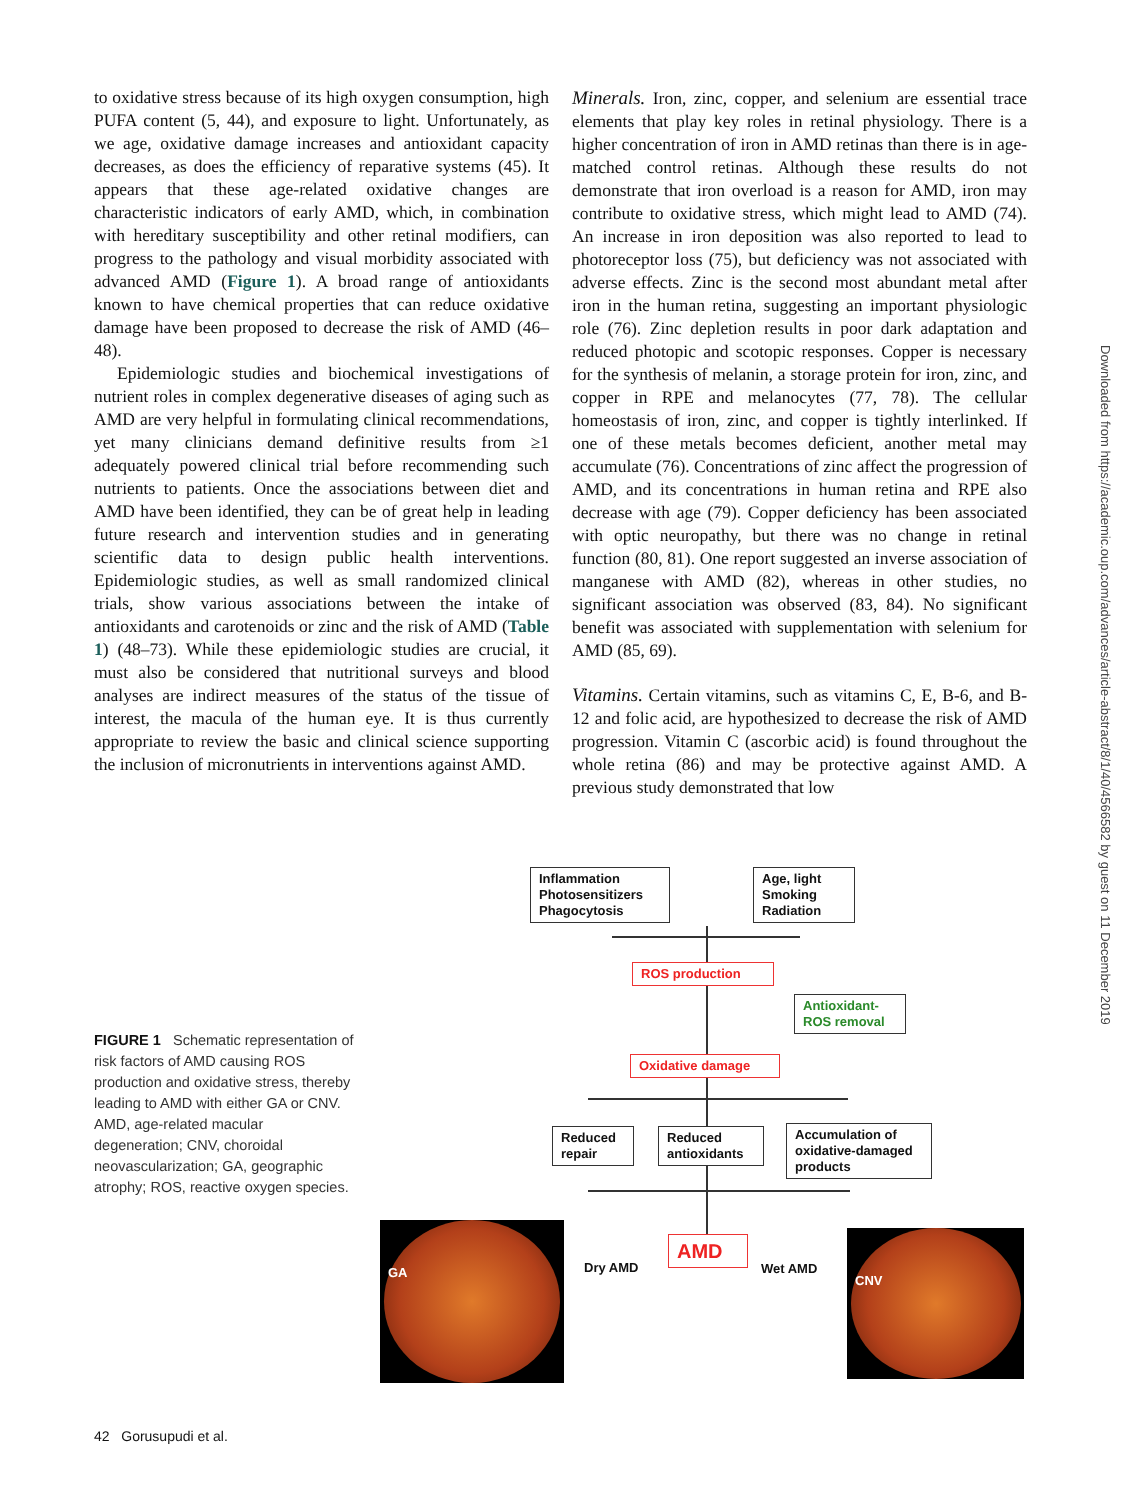to oxidative stress because of its high oxygen consumption, high PUFA content (5, 44), and exposure to light. Unfortunately, as we age, oxidative damage increases and antioxidant capacity decreases, as does the efficiency of reparative systems (45). It appears that these age-related oxidative changes are characteristic indicators of early AMD, which, in combination with hereditary susceptibility and other retinal modifiers, can progress to the pathology and visual morbidity associated with advanced AMD (Figure 1). A broad range of antioxidants known to have chemical properties that can reduce oxidative damage have been proposed to decrease the risk of AMD (46–48).
Epidemiologic studies and biochemical investigations of nutrient roles in complex degenerative diseases of aging such as AMD are very helpful in formulating clinical recommendations, yet many clinicians demand definitive results from ≥1 adequately powered clinical trial before recommending such nutrients to patients. Once the associations between diet and AMD have been identified, they can be of great help in leading future research and intervention studies and in generating scientific data to design public health interventions. Epidemiologic studies, as well as small randomized clinical trials, show various associations between the intake of antioxidants and carotenoids or zinc and the risk of AMD (Table 1) (48–73). While these epidemiologic studies are crucial, it must also be considered that nutritional surveys and blood analyses are indirect measures of the status of the tissue of interest, the macula of the human eye. It is thus currently appropriate to review the basic and clinical science supporting the inclusion of micronutrients in interventions against AMD.
Minerals. Iron, zinc, copper, and selenium are essential trace elements that play key roles in retinal physiology. There is a higher concentration of iron in AMD retinas than there is in age-matched control retinas. Although these results do not demonstrate that iron overload is a reason for AMD, iron may contribute to oxidative stress, which might lead to AMD (74). An increase in iron deposition was also reported to lead to photoreceptor loss (75), but deficiency was not associated with adverse effects. Zinc is the second most abundant metal after iron in the human retina, suggesting an important physiologic role (76). Zinc depletion results in poor dark adaptation and reduced photopic and scotopic responses. Copper is necessary for the synthesis of melanin, a storage protein for iron, zinc, and copper in RPE and melanocytes (77, 78). The cellular homeostasis of iron, zinc, and copper is tightly interlinked. If one of these metals becomes deficient, another metal may accumulate (76). Concentrations of zinc affect the progression of AMD, and its concentrations in human retina and RPE also decrease with age (79). Copper deficiency has been associated with optic neuropathy, but there was no change in retinal function (80, 81). One report suggested an inverse association of manganese with AMD (82), whereas in other studies, no significant association was observed (83, 84). No significant benefit was associated with supplementation with selenium for AMD (85, 69).
Vitamins. Certain vitamins, such as vitamins C, E, B-6, and B-12 and folic acid, are hypothesized to decrease the risk of AMD progression. Vitamin C (ascorbic acid) is found throughout the whole retina (86) and may be protective against AMD. A previous study demonstrated that low
Downloaded from https://academic.oup.com/advances/article-abstract/8/1/40/4566582 by guest on 11 December 2019
FIGURE 1 Schematic representation of risk factors of AMD causing ROS production and oxidative stress, thereby leading to AMD with either GA or CNV. AMD, age-related macular degeneration; CNV, choroidal neovascularization; GA, geographic atrophy; ROS, reactive oxygen species.
Inflammation
Photosensitizers
Phagocytosis
Age, light
Smoking
Radiation
ROS production
Antioxidant-
ROS removal
Oxidative damage
Reduced
repair
Reduced
antioxidants
Accumulation of
oxidative-damaged
products
AMD
Dry AMD Wet AMD
GA
CNV
42 Gorusupudi et al.